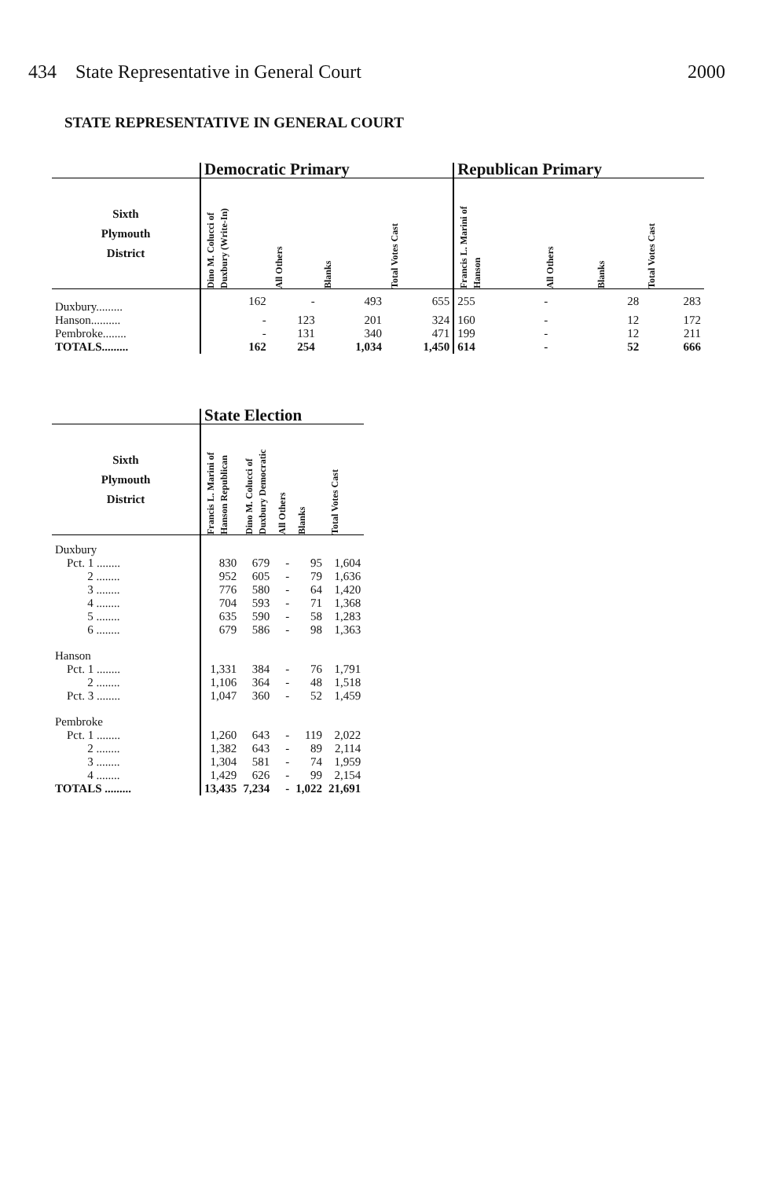434 State Representative in General Court 2000
STATE REPRESENTATIVE IN GENERAL COURT
| | Democratic Primary | | | | Republican Primary | | | |
| --- | --- | --- | --- | --- | --- | --- | --- | --- |
| Sixth Plymouth District | Dino M. Colucci of Duxbury (Write-In) | All Others | Blanks | Total Votes Cast | Francis L. Marini of Hanson | All Others | Blanks | Total Votes Cast |
| Duxbury......... | 162 | - | 493 | 655 | 255 | - | 28 | 283 |
| Hanson.......... | - | 123 | 201 | 324 | 160 | - | 12 | 172 |
| Pembroke........ | - | 131 | 340 | 471 | 199 | - | 12 | 211 |
| TOTALS......... | 162 | 254 | 1,034 | 1,450 | 614 | - | 52 | 666 |
| | State Election | | | | |
| --- | --- | --- | --- | --- | --- |
| Sixth Plymouth District | Francis L. Marini of Hanson Republican | Dino M. Colucci of Duxbury Democratic | All Others | Blanks | Total Votes Cast |
| Duxbury | | | | | |
| Pct. 1 ........ | 830 | 679 | - | 95 | 1,604 |
| 2 ........ | 952 | 605 | - | 79 | 1,636 |
| 3 ........ | 776 | 580 | - | 64 | 1,420 |
| 4 ........ | 704 | 593 | - | 71 | 1,368 |
| 5 ........ | 635 | 590 | - | 58 | 1,283 |
| 6 ........ | 679 | 586 | - | 98 | 1,363 |
| Hanson | | | | | |
| Pct. 1 ........ | 1,331 | 384 | - | 76 | 1,791 |
| 2 ........ | 1,106 | 364 | - | 48 | 1,518 |
| Pct. 3 ........ | 1,047 | 360 | - | 52 | 1,459 |
| Pembroke | | | | | |
| Pct. 1 ........ | 1,260 | 643 | - | 119 | 2,022 |
| 2 ........ | 1,382 | 643 | - | 89 | 2,114 |
| 3 ........ | 1,304 | 581 | - | 74 | 1,959 |
| 4 ........ | 1,429 | 626 | - | 99 | 2,154 |
| TOTALS ......... | 13,435 | 7,234 | - | 1,022 | 21,691 |